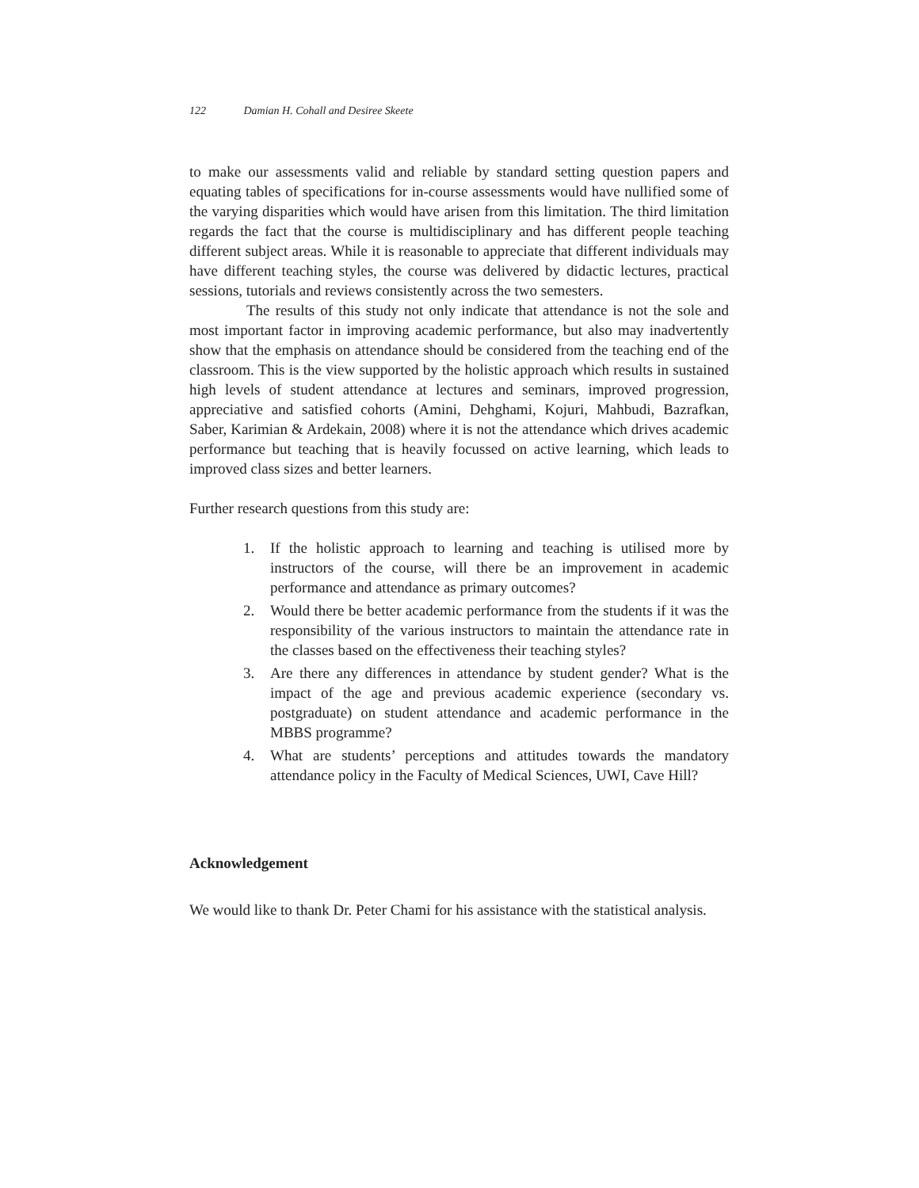122 Damian H. Cohall and Desiree Skeete
to make our assessments valid and reliable by standard setting question papers and equating tables of specifications for in-course assessments would have nullified some of the varying disparities which would have arisen from this limitation. The third limitation regards the fact that the course is multidisciplinary and has different people teaching different subject areas. While it is reasonable to appreciate that different individuals may have different teaching styles, the course was delivered by didactic lectures, practical sessions, tutorials and reviews consistently across the two semesters.
The results of this study not only indicate that attendance is not the sole and most important factor in improving academic performance, but also may inadvertently show that the emphasis on attendance should be considered from the teaching end of the classroom. This is the view supported by the holistic approach which results in sustained high levels of student attendance at lectures and seminars, improved progression, appreciative and satisfied cohorts (Amini, Dehghami, Kojuri, Mahbudi, Bazrafkan, Saber, Karimian & Ardekain, 2008) where it is not the attendance which drives academic performance but teaching that is heavily focussed on active learning, which leads to improved class sizes and better learners.
Further research questions from this study are:
1. If the holistic approach to learning and teaching is utilised more by instructors of the course, will there be an improvement in academic performance and attendance as primary outcomes?
2. Would there be better academic performance from the students if it was the responsibility of the various instructors to maintain the attendance rate in the classes based on the effectiveness their teaching styles?
3. Are there any differences in attendance by student gender? What is the impact of the age and previous academic experience (secondary vs. postgraduate) on student attendance and academic performance in the MBBS programme?
4. What are students’ perceptions and attitudes towards the mandatory attendance policy in the Faculty of Medical Sciences, UWI, Cave Hill?
Acknowledgement
We would like to thank Dr. Peter Chami for his assistance with the statistical analysis.